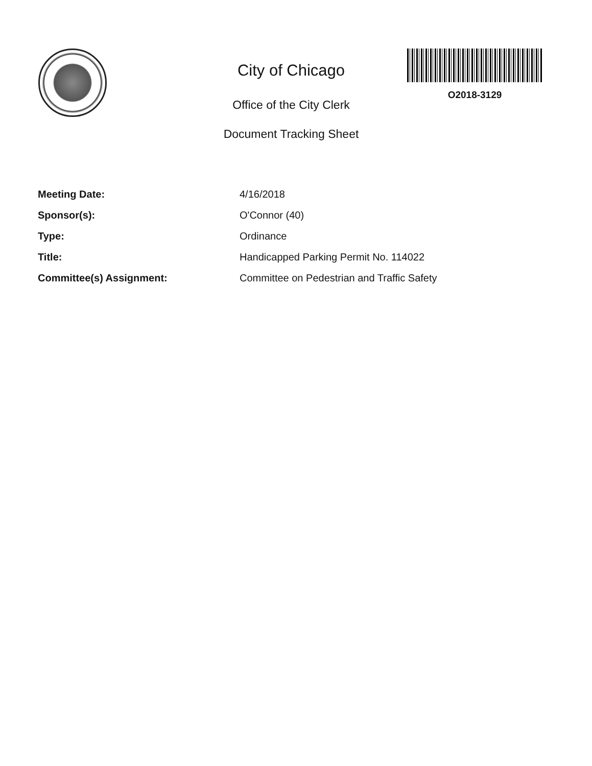City of Chicago
Office of the City Clerk
Document Tracking Sheet
O2018-3129
| Meeting Date: | 4/16/2018 |
| Sponsor(s): | O'Connor (40) |
| Type: | Ordinance |
| Title: | Handicapped Parking Permit No. 114022 |
| Committee(s) Assignment: | Committee on Pedestrian and Traffic Safety |